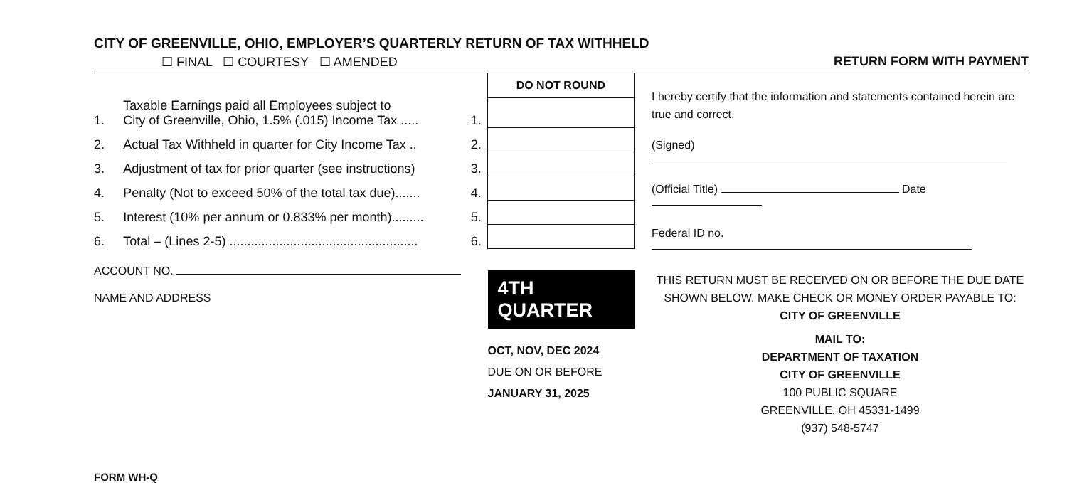CITY OF GREENVILLE, OHIO, EMPLOYER’S QUARTERLY RETURN OF TAX WITHHELD
☐ FINAL ☐ COURTESY ☐ AMENDED RETURN FORM WITH PAYMENT
| | | | DO NOT ROUND |
| 1. | Taxable Earnings paid all Employees subject to City of Greenville, Ohio, 1.5% (.015) Income Tax ..... | 1. | |
| 2. | Actual Tax Withheld in quarter for City Income Tax .. | 2. | |
| 3. | Adjustment of tax for prior quarter (see instructions) | 3. | |
| 4. | Penalty (Not to exceed 50% of the total tax due)....... | 4. | |
| 5. | Interest (10% per annum or 0.833% per month)......... | 5. | |
| 6. | Total – (Lines 2-5) ..................................................... | 6. | |
ACCOUNT NO.
NAME AND ADDRESS
4TH QUARTER
OCT, NOV, DEC 2024
DUE ON OR BEFORE
JANUARY 31, 2025
FORM WH-Q
I hereby certify that the information and statements contained herein are true and correct.
(Signed)
(Official Title) Date
Federal ID no.
THIS RETURN MUST BE RECEIVED ON OR BEFORE THE DUE DATE
SHOWN BELOW. MAKE CHECK OR MONEY ORDER PAYABLE TO:
CITY OF GREENVILLE
MAIL TO:
DEPARTMENT OF TAXATION
CITY OF GREENVILLE
100 PUBLIC SQUARE
GREENVILLE, OH 45331-1499
(937) 548-5747